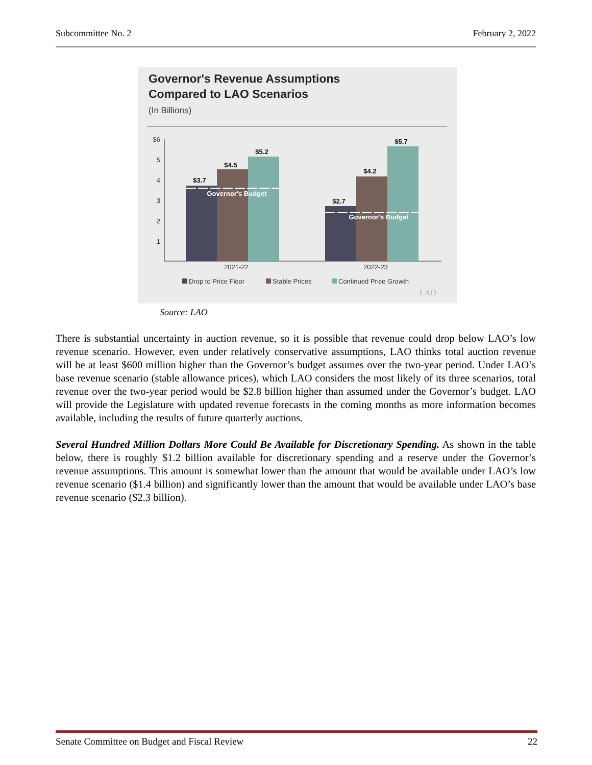Subcommittee No. 2 February 2, 2022
Governor's Revenue Assumptions
Compared to LAO Scenarios
(In Billions)
$6
5
4
3
2
1
$3.7
$4.5
$5.2
$2.7
$4.2
$5.7
Governor's Budget
Governor's Budget
2021-22
2022-23
Drop to Price Floor
Stable Prices
Continued Price Growth
LAO
Source: LAO
There is substantial uncertainty in auction revenue, so it is possible that revenue could drop below LAO’s low revenue scenario. However, even under relatively conservative assumptions, LAO thinks total auction revenue will be at least $600 million higher than the Governor’s budget assumes over the two-year period. Under LAO’s base revenue scenario (stable allowance prices), which LAO considers the most likely of its three scenarios, total revenue over the two-year period would be $2.8 billion higher than assumed under the Governor’s budget. LAO will provide the Legislature with updated revenue forecasts in the coming months as more information becomes available, including the results of future quarterly auctions.
Several Hundred Million Dollars More Could Be Available for Discretionary Spending. As shown in the table below, there is roughly $1.2 billion available for discretionary spending and a reserve under the Governor’s revenue assumptions. This amount is somewhat lower than the amount that would be available under LAO’s low revenue scenario ($1.4 billion) and significantly lower than the amount that would be available under LAO’s base revenue scenario ($2.3 billion).
Senate Committee on Budget and Fiscal Review 22